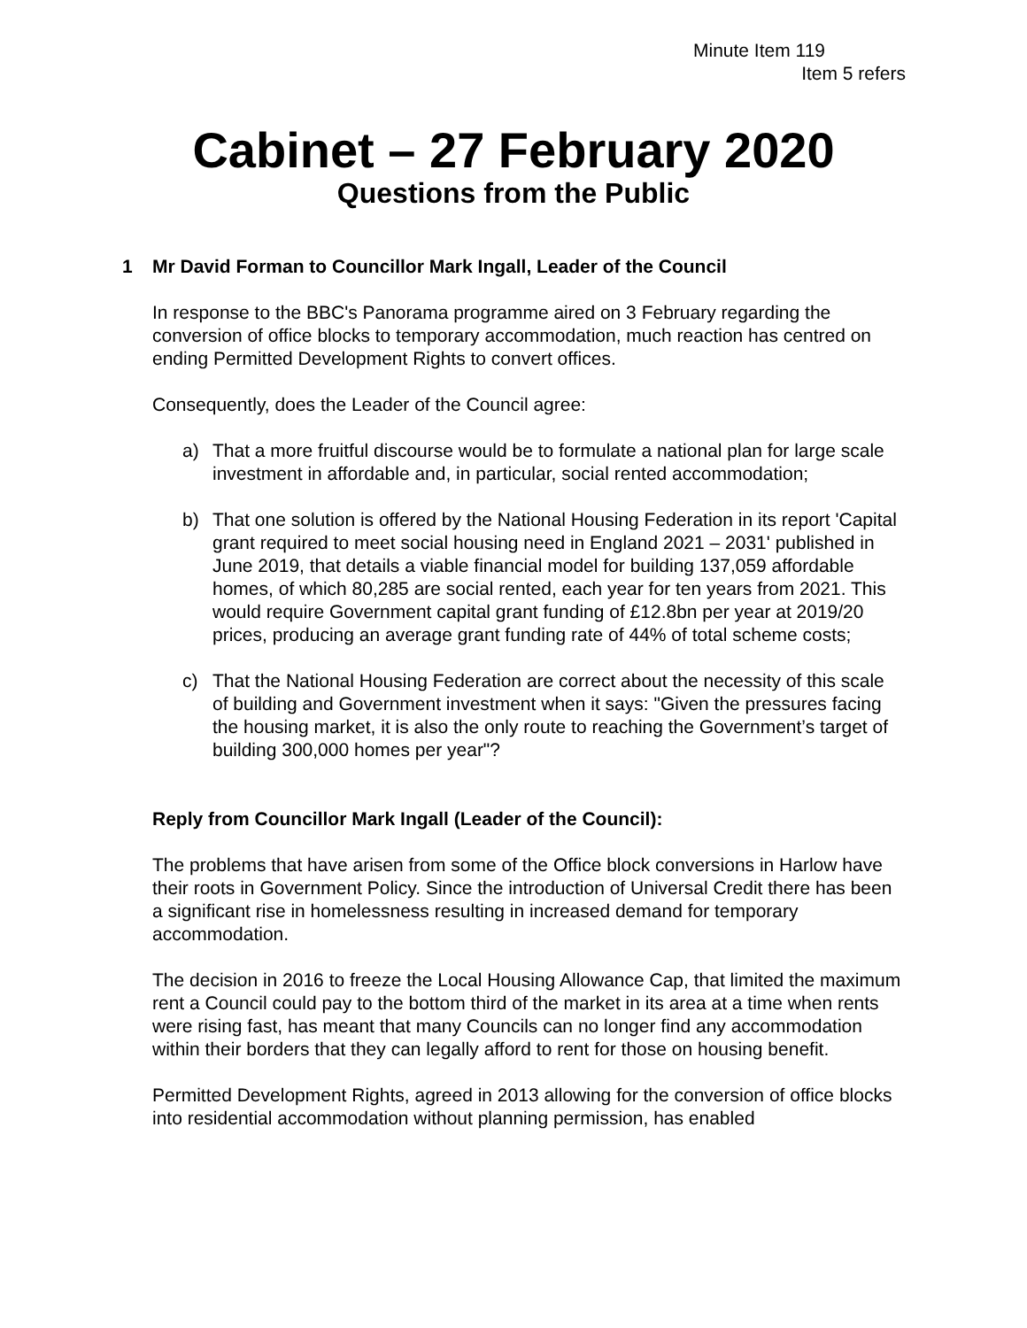Minute Item 119
Item 5 refers
Cabinet – 27 February 2020
Questions from the Public
1 Mr David Forman to Councillor Mark Ingall, Leader of the Council
In response to the BBC's Panorama programme aired on 3 February regarding the conversion of office blocks to temporary accommodation, much reaction has centred on ending Permitted Development Rights to convert offices.
Consequently, does the Leader of the Council agree:
a) That a more fruitful discourse would be to formulate a national plan for large scale investment in affordable and, in particular, social rented accommodation;
b) That one solution is offered by the National Housing Federation in its report 'Capital grant required to meet social housing need in England 2021 – 2031' published in June 2019, that details a viable financial model for building 137,059 affordable homes, of which 80,285 are social rented, each year for ten years from 2021. This would require Government capital grant funding of £12.8bn per year at 2019/20 prices, producing an average grant funding rate of 44% of total scheme costs;
c) That the National Housing Federation are correct about the necessity of this scale of building and Government investment when it says: "Given the pressures facing the housing market, it is also the only route to reaching the Government’s target of building 300,000 homes per year"?
Reply from Councillor Mark Ingall (Leader of the Council):
The problems that have arisen from some of the Office block conversions in Harlow have their roots in Government Policy. Since the introduction of Universal Credit there has been a significant rise in homelessness resulting in increased demand for temporary accommodation.
The decision in 2016 to freeze the Local Housing Allowance Cap, that limited the maximum rent a Council could pay to the bottom third of the market in its area at a time when rents were rising fast, has meant that many Councils can no longer find any accommodation within their borders that they can legally afford to rent for those on housing benefit.
Permitted Development Rights, agreed in 2013 allowing for the conversion of office blocks into residential accommodation without planning permission, has enabled